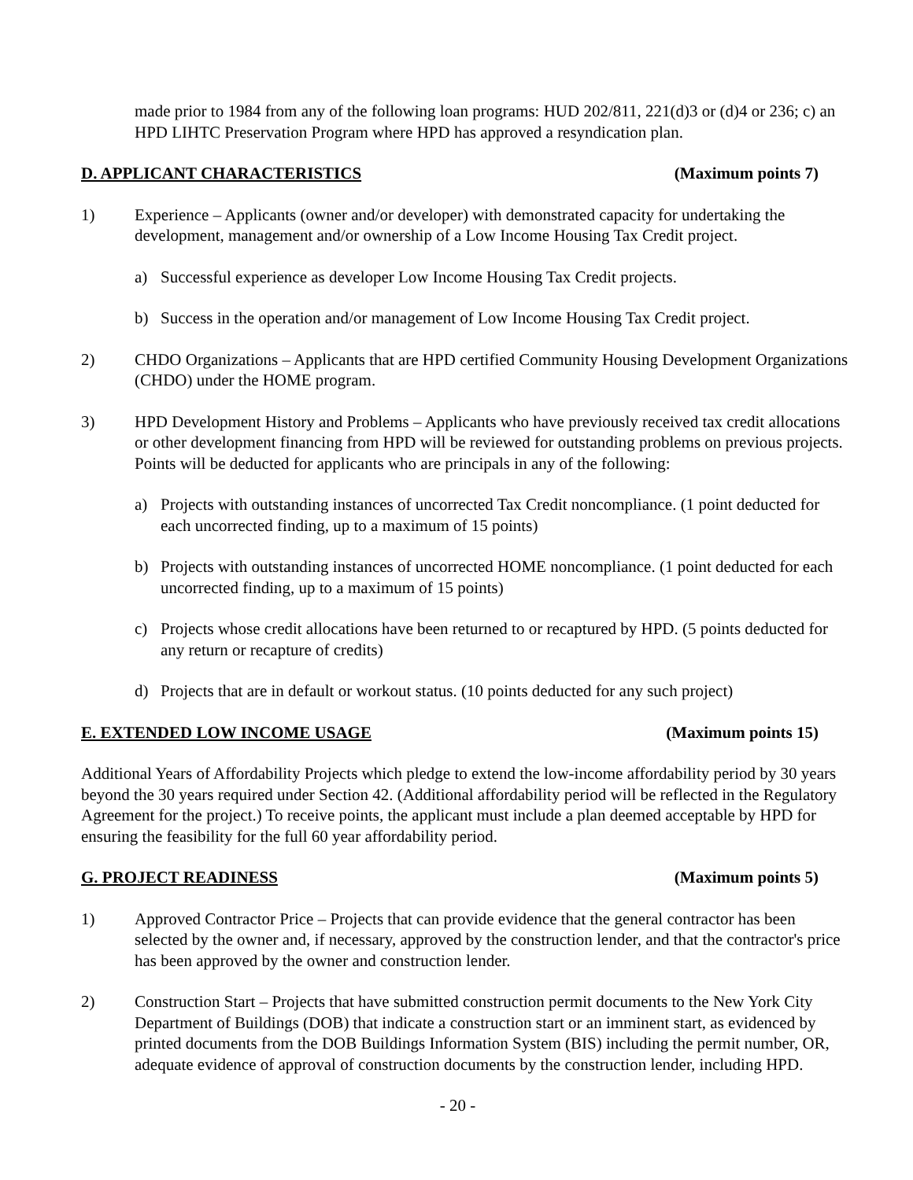made prior to 1984 from any of the following loan programs: HUD 202/811, 221(d)3 or (d)4 or 236; c) an HPD LIHTC Preservation Program where HPD has approved a resyndication plan.
D. APPLICANT CHARACTERISTICS (Maximum points 7)
1) Experience – Applicants (owner and/or developer) with demonstrated capacity for undertaking the development, management and/or ownership of a Low Income Housing Tax Credit project.
a) Successful experience as developer Low Income Housing Tax Credit projects.
b) Success in the operation and/or management of Low Income Housing Tax Credit project.
2) CHDO Organizations – Applicants that are HPD certified Community Housing Development Organizations (CHDO) under the HOME program.
3) HPD Development History and Problems – Applicants who have previously received tax credit allocations or other development financing from HPD will be reviewed for outstanding problems on previous projects. Points will be deducted for applicants who are principals in any of the following:
a) Projects with outstanding instances of uncorrected Tax Credit noncompliance. (1 point deducted for each uncorrected finding, up to a maximum of 15 points)
b) Projects with outstanding instances of uncorrected HOME noncompliance. (1 point deducted for each uncorrected finding, up to a maximum of 15 points)
c) Projects whose credit allocations have been returned to or recaptured by HPD. (5 points deducted for any return or recapture of credits)
d) Projects that are in default or workout status. (10 points deducted for any such project)
E. EXTENDED LOW INCOME USAGE (Maximum points 15)
Additional Years of Affordability Projects which pledge to extend the low-income affordability period by 30 years beyond the 30 years required under Section 42. (Additional affordability period will be reflected in the Regulatory Agreement for the project.) To receive points, the applicant must include a plan deemed acceptable by HPD for ensuring the feasibility for the full 60 year affordability period.
G. PROJECT READINESS (Maximum points 5)
1) Approved Contractor Price – Projects that can provide evidence that the general contractor has been selected by the owner and, if necessary, approved by the construction lender, and that the contractor's price has been approved by the owner and construction lender.
2) Construction Start – Projects that have submitted construction permit documents to the New York City Department of Buildings (DOB) that indicate a construction start or an imminent start, as evidenced by printed documents from the DOB Buildings Information System (BIS) including the permit number, OR, adequate evidence of approval of construction documents by the construction lender, including HPD.
- 20 -